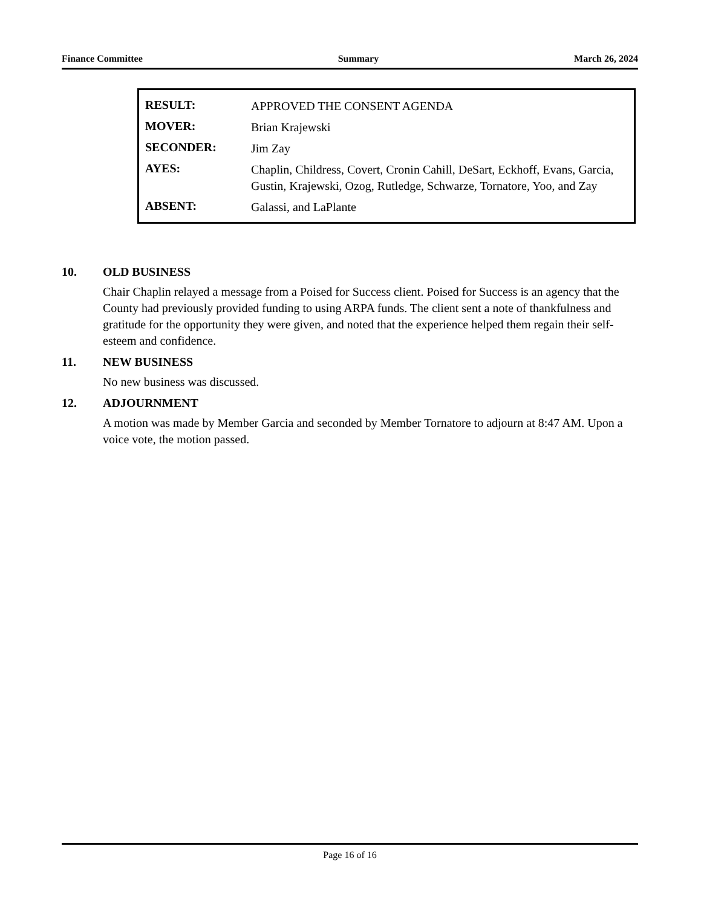Finance Committee Summary March 26, 2024
| RESULT: | APPROVED THE CONSENT AGENDA |
| MOVER: | Brian Krajewski |
| SECONDER: | Jim Zay |
| AYES: | Chaplin, Childress, Covert, Cronin Cahill, DeSart, Eckhoff, Evans, Garcia, Gustin, Krajewski, Ozog, Rutledge, Schwarze, Tornatore, Yoo, and Zay |
| ABSENT: | Galassi, and LaPlante |
10. OLD BUSINESS
Chair Chaplin relayed a message from a Poised for Success client. Poised for Success is an agency that the County had previously provided funding to using ARPA funds. The client sent a note of thankfulness and gratitude for the opportunity they were given, and noted that the experience helped them regain their self-esteem and confidence.
11. NEW BUSINESS
No new business was discussed.
12. ADJOURNMENT
A motion was made by Member Garcia and seconded by Member Tornatore to adjourn at 8:47 AM. Upon a voice vote, the motion passed.
Page 16 of 16